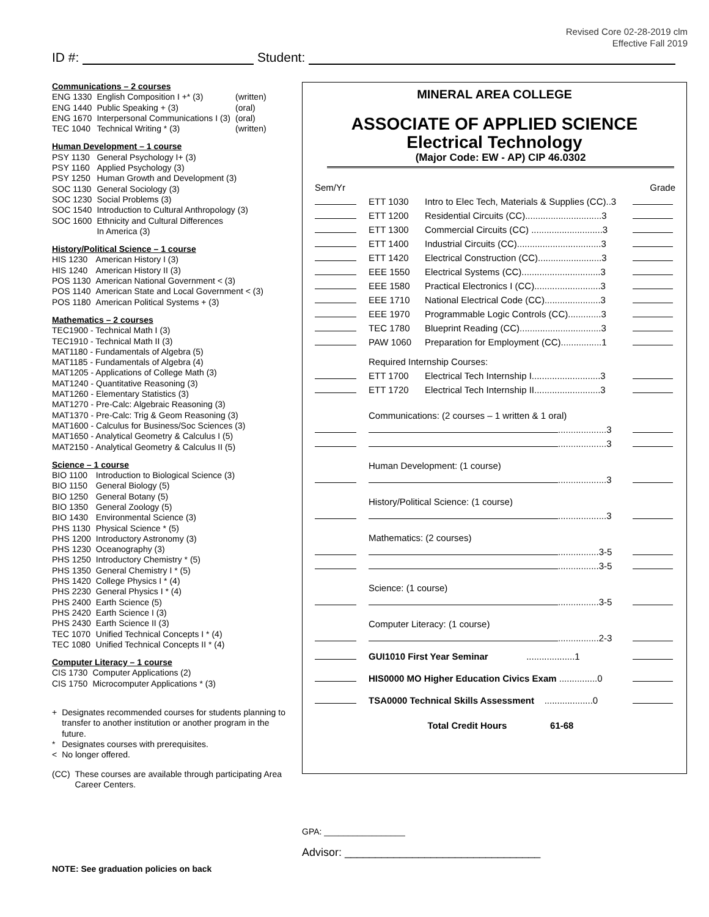Revised Core 02-28-2019 clm
Effective Fall 2019
ID #: Student:
Communications – 2 courses
| ENG 1330 | English Composition I +* (3) | (written) |
| ENG 1440 | Public Speaking + (3) | (oral) |
| ENG 1670 | Interpersonal Communications I (3) | (oral) |
| TEC 1040 | Technical Writing * (3) | (written) |
Human Development – 1 course
| PSY 1130 | General Psychology I+ (3) |
| PSY 1160 | Applied Psychology (3) |
| PSY 1250 | Human Growth and Development (3) |
| SOC 1130 | General Sociology (3) |
| SOC 1230 | Social Problems (3) |
| SOC 1540 | Introduction to Cultural Anthropology (3) |
| SOC 1600 | Ethnicity and Cultural Differences In America (3) |
History/Political Science – 1 course
| HIS 1230 | American History I (3) |
| HIS 1240 | American History II (3) |
| POS 1130 | American National Government < (3) |
| POS 1140 | American State and Local Government < (3) |
| POS 1180 | American Political Systems + (3) |
Mathematics – 2 courses
TEC1900 - Technical Math I (3)
TEC1910 - Technical Math II (3)
MAT1180 - Fundamentals of Algebra (5)
MAT1185 - Fundamentals of Algebra (4)
MAT1205 - Applications of College Math (3)
MAT1240 - Quantitative Reasoning (3)
MAT1260 - Elementary Statistics (3)
MAT1270 - Pre-Calc: Algebraic Reasoning (3)
MAT1370 - Pre-Calc: Trig & Geom Reasoning (3)
MAT1600 - Calculus for Business/Soc Sciences (3)
MAT1650 - Analytical Geometry & Calculus I (5)
MAT2150 - Analytical Geometry & Calculus II (5)
Science – 1 course
| BIO 1100 | Introduction to Biological Science (3) |
| BIO 1150 | General Biology (5) |
| BIO 1250 | General Botany (5) |
| BIO 1350 | General Zoology (5) |
| BIO 1430 | Environmental Science (3) |
| PHS 1130 | Physical Science * (5) |
| PHS 1200 | Introductory Astronomy (3) |
| PHS 1230 | Oceanography (3) |
| PHS 1250 | Introductory Chemistry * (5) |
| PHS 1350 | General Chemistry I * (5) |
| PHS 1420 | College Physics I * (4) |
| PHS 2230 | General Physics I * (4) |
| PHS 2400 | Earth Science (5) |
| PHS 2420 | Earth Science I (3) |
| PHS 2430 | Earth Science II (3) |
| TEC 1070 | Unified Technical Concepts I * (4) |
| TEC 1080 | Unified Technical Concepts II * (4) |
Computer Literacy – 1 course
| CIS 1730 | Computer Applications (2) |
| CIS 1750 | Microcomputer Applications * (3) |
| + | Designates recommended courses for students planning to transfer to another institution or another program in the future. |
| * | Designates courses with prerequisites. |
| < | No longer offered. |
| (CC) | These courses are available through participating Area Career Centers. |
MINERAL AREA COLLEGE
ASSOCIATE OF APPLIED SCIENCE
Electrical Technology
(Major Code: EW - AP) CIP 46.0302
| Sem/Yr | | | Grade |
| | ETT 1030 | Intro to Elec Tech, Materials & Supplies (CC)..3 | |
| | ETT 1200 | Residential Circuits (CC)..............................3 | |
| | ETT 1300 | Commercial Circuits (CC) ............................3 | |
| | ETT 1400 | Industrial Circuits (CC).................................3 | |
| | ETT 1420 | Electrical Construction (CC).........................3 | |
| | EEE 1550 | Electrical Systems (CC)...............................3 | |
| | EEE 1580 | Practical Electronics I (CC)..........................3 | |
| | EEE 1710 | National Electrical Code (CC)......................3 | |
| | EEE 1970 | Programmable Logic Controls (CC).............3 | |
| | TEC 1780 | Blueprint Reading (CC)................................3 | |
| | PAW 1060 | Preparation for Employment (CC)................1 | |
| | Required Internship Courses: | | |
| | ETT 1700 | Electrical Tech Internship I...........................3 | |
| | ETT 1720 | Electrical Tech Internship II..........................3 | |
| | Communications: (2 courses – 1 written & 1 oral) | | |
| | ...................3 | | |
| | ...................3 | | |
| | Human Development: (1 course) | | |
| | ...................3 | | |
| | History/Political Science: (1 course) | | |
| | ...................3 | | |
| | Mathematics: (2 courses) | | |
| | ................3-5 | | |
| | ................3-5 | | |
| | Science: (1 course) | | |
| | ................3-5 | | |
| | Computer Literacy: (1 course) | | |
| | ................2-3 | | |
| | GUI1010 First Year Seminar ...................1 | | |
| | HIS0000 MO Higher Education Civics Exam ...............0 | | |
| | TSA0000 Technical Skills Assessment ...................0 | | |
| | Total Credit Hours 61-68 | | |
GPA: _________________
Advisor: ________________________________
NOTE: See graduation policies on back